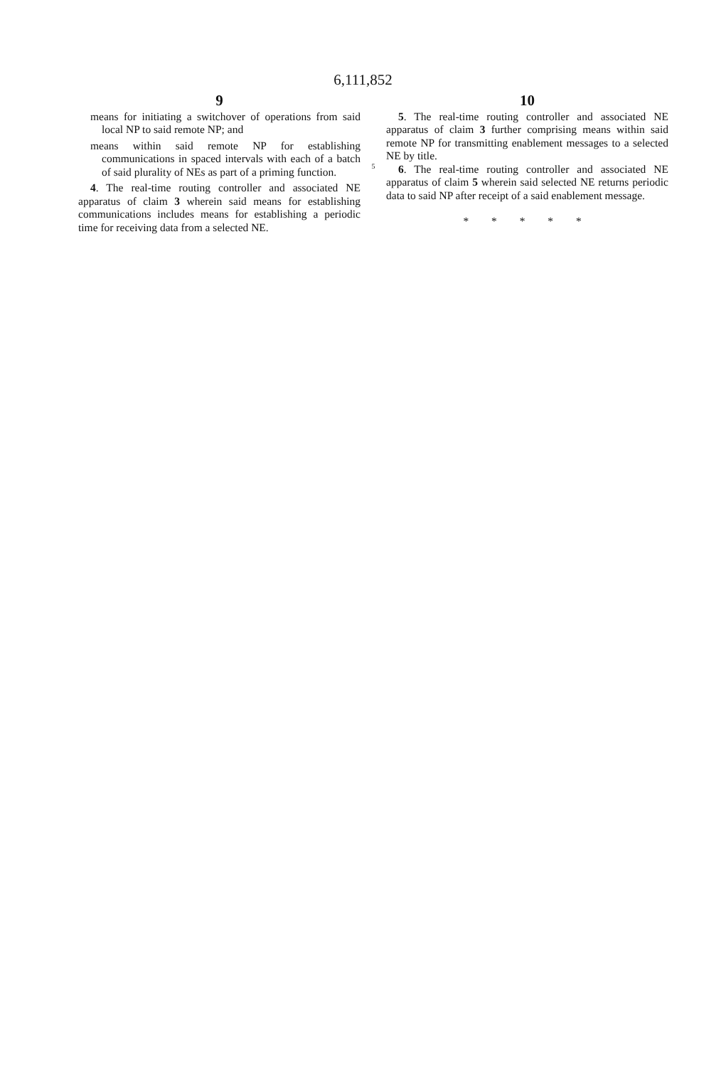6,111,852
9
means for initiating a switchover of operations from said local NP to said remote NP; and
means within said remote NP for establishing communications in spaced intervals with each of a batch of said plurality of NEs as part of a priming function.
4. The real-time routing controller and associated NE apparatus of claim 3 wherein said means for establishing communications includes means for establishing a periodic time for receiving data from a selected NE.
5
10
5. The real-time routing controller and associated NE apparatus of claim 3 further comprising means within said remote NP for transmitting enablement messages to a selected NE by title.
6. The real-time routing controller and associated NE apparatus of claim 5 wherein said selected NE returns periodic data to said NP after receipt of a said enablement message.
* * * * *